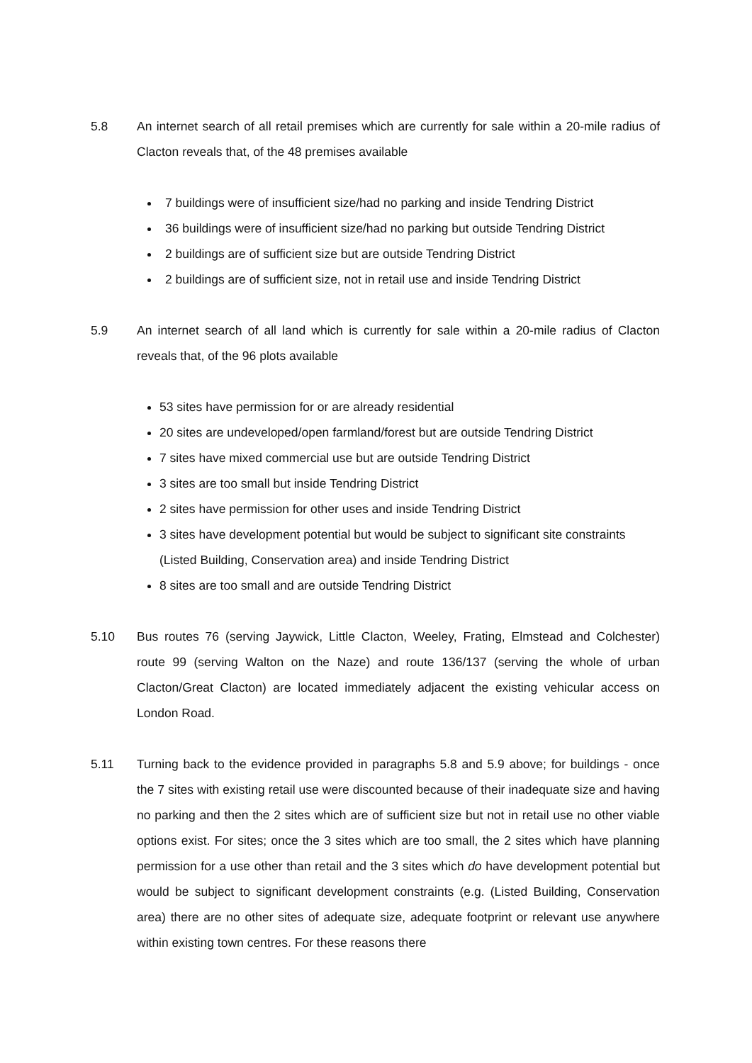5.8 An internet search of all retail premises which are currently for sale within a 20-mile radius of Clacton reveals that, of the 48 premises available
7 buildings were of insufficient size/had no parking and inside Tendring District
36 buildings were of insufficient size/had no parking but outside Tendring District
2 buildings are of sufficient size but are outside Tendring District
2 buildings are of sufficient size, not in retail use and inside Tendring District
5.9 An internet search of all land which is currently for sale within a 20-mile radius of Clacton reveals that, of the 96 plots available
53 sites have permission for or are already residential
20 sites are undeveloped/open farmland/forest but are outside Tendring District
7 sites have mixed commercial use but are outside Tendring District
3 sites are too small but inside Tendring District
2 sites have permission for other uses and inside Tendring District
3 sites have development potential but would be subject to significant site constraints (Listed Building, Conservation area) and inside Tendring District
8 sites are too small and are outside Tendring District
5.10 Bus routes 76 (serving Jaywick, Little Clacton, Weeley, Frating, Elmstead and Colchester) route 99 (serving Walton on the Naze) and route 136/137 (serving the whole of urban Clacton/Great Clacton) are located immediately adjacent the existing vehicular access on London Road.
5.11 Turning back to the evidence provided in paragraphs 5.8 and 5.9 above; for buildings - once the 7 sites with existing retail use were discounted because of their inadequate size and having no parking and then the 2 sites which are of sufficient size but not in retail use no other viable options exist. For sites; once the 3 sites which are too small, the 2 sites which have planning permission for a use other than retail and the 3 sites which do have development potential but would be subject to significant development constraints (e.g. (Listed Building, Conservation area) there are no other sites of adequate size, adequate footprint or relevant use anywhere within existing town centres. For these reasons there